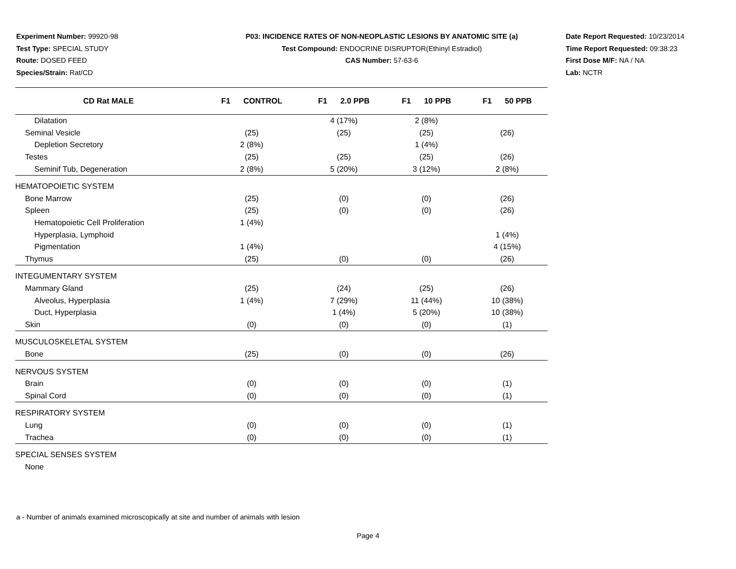Experiment Number: 99920-98
Test Type: SPECIAL STUDY
Route: DOSED FEED
Species/Strain: Rat/CD
P03: INCIDENCE RATES OF NON-NEOPLASTIC LESIONS BY ANATOMIC SITE (a)
Test Compound: ENDOCRINE DISRUPTOR(Ethinyl Estradiol)
CAS Number: 57-63-6
Date Report Requested: 10/23/2014
Time Report Requested: 09:38:23
First Dose M/F: NA / NA
Lab: NCTR
| CD Rat MALE | F1 CONTROL | F1 2.0 PPB | F1 10 PPB | F1 50 PPB |
| --- | --- | --- | --- | --- |
| Dilatation | | 4 (17%) | 2 (8%) | |
| Seminal Vesicle | (25) | (25) | (25) | (26) |
| Depletion Secretory | 2 (8%) | | 1 (4%) | |
| Testes | (25) | (25) | (25) | (26) |
| Seminif Tub, Degeneration | 2 (8%) | 5 (20%) | 3 (12%) | 2 (8%) |
| HEMATOPOIETIC SYSTEM | | | | |
| Bone Marrow | (25) | (0) | (0) | (26) |
| Spleen | (25) | (0) | (0) | (26) |
| Hematopoietic Cell Proliferation | 1 (4%) | | | |
| Hyperplasia, Lymphoid | | | | 1 (4%) |
| Pigmentation | 1 (4%) | | | 4 (15%) |
| Thymus | (25) | (0) | (0) | (26) |
| INTEGUMENTARY SYSTEM | | | | |
| Mammary Gland | (25) | (24) | (25) | (26) |
| Alveolus, Hyperplasia | 1 (4%) | 7 (29%) | 11 (44%) | 10 (38%) |
| Duct, Hyperplasia | | 1 (4%) | 5 (20%) | 10 (38%) |
| Skin | (0) | (0) | (0) | (1) |
| MUSCULOSKELETAL SYSTEM | | | | |
| Bone | (25) | (0) | (0) | (26) |
| NERVOUS SYSTEM | | | | |
| Brain | (0) | (0) | (0) | (1) |
| Spinal Cord | (0) | (0) | (0) | (1) |
| RESPIRATORY SYSTEM | | | | |
| Lung | (0) | (0) | (0) | (1) |
| Trachea | (0) | (0) | (0) | (1) |
| SPECIAL SENSES SYSTEM | | | | |
| None | | | | |
a - Number of animals examined microscopically at site and number of animals with lesion
Page 4